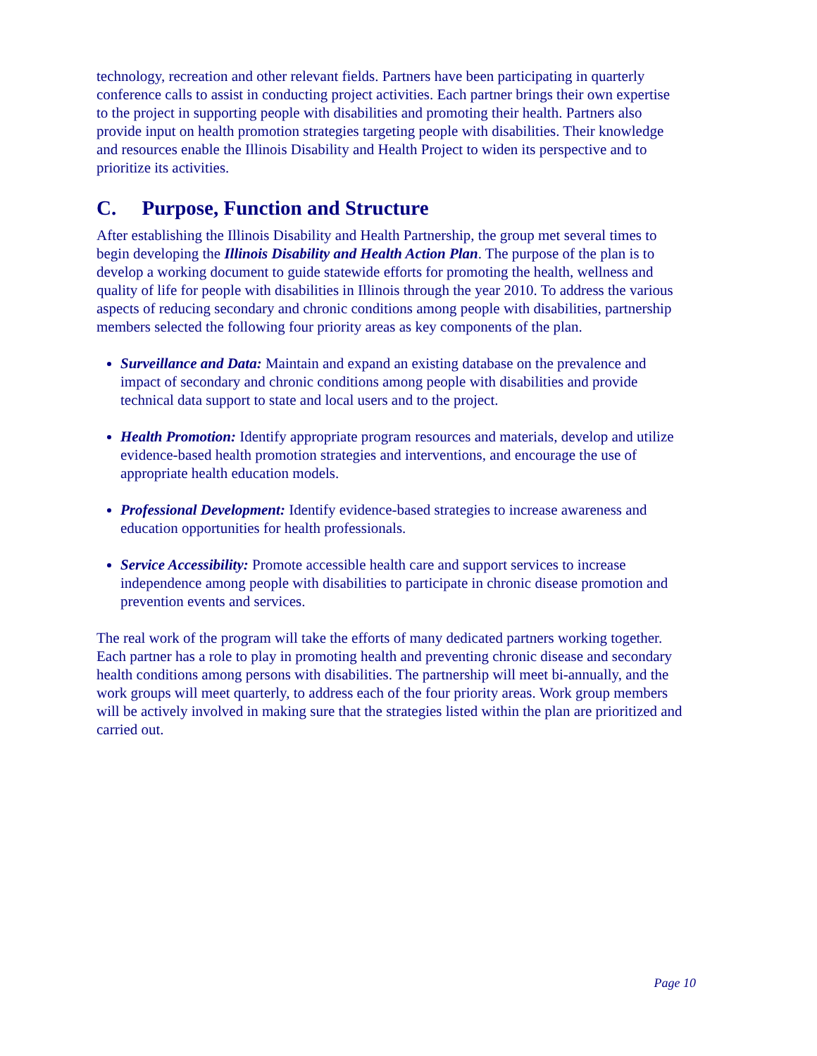technology, recreation and other relevant fields. Partners have been participating in quarterly conference calls to assist in conducting project activities. Each partner brings their own expertise to the project in supporting people with disabilities and promoting their health. Partners also provide input on health promotion strategies targeting people with disabilities. Their knowledge and resources enable the Illinois Disability and Health Project to widen its perspective and to prioritize its activities.
C. Purpose, Function and Structure
After establishing the Illinois Disability and Health Partnership, the group met several times to begin developing the Illinois Disability and Health Action Plan. The purpose of the plan is to develop a working document to guide statewide efforts for promoting the health, wellness and quality of life for people with disabilities in Illinois through the year 2010. To address the various aspects of reducing secondary and chronic conditions among people with disabilities, partnership members selected the following four priority areas as key components of the plan.
Surveillance and Data: Maintain and expand an existing database on the prevalence and impact of secondary and chronic conditions among people with disabilities and provide technical data support to state and local users and to the project.
Health Promotion: Identify appropriate program resources and materials, develop and utilize evidence-based health promotion strategies and interventions, and encourage the use of appropriate health education models.
Professional Development: Identify evidence-based strategies to increase awareness and education opportunities for health professionals.
Service Accessibility: Promote accessible health care and support services to increase independence among people with disabilities to participate in chronic disease promotion and prevention events and services.
The real work of the program will take the efforts of many dedicated partners working together. Each partner has a role to play in promoting health and preventing chronic disease and secondary health conditions among persons with disabilities. The partnership will meet bi-annually, and the work groups will meet quarterly, to address each of the four priority areas. Work group members will be actively involved in making sure that the strategies listed within the plan are prioritized and carried out.
Page 10